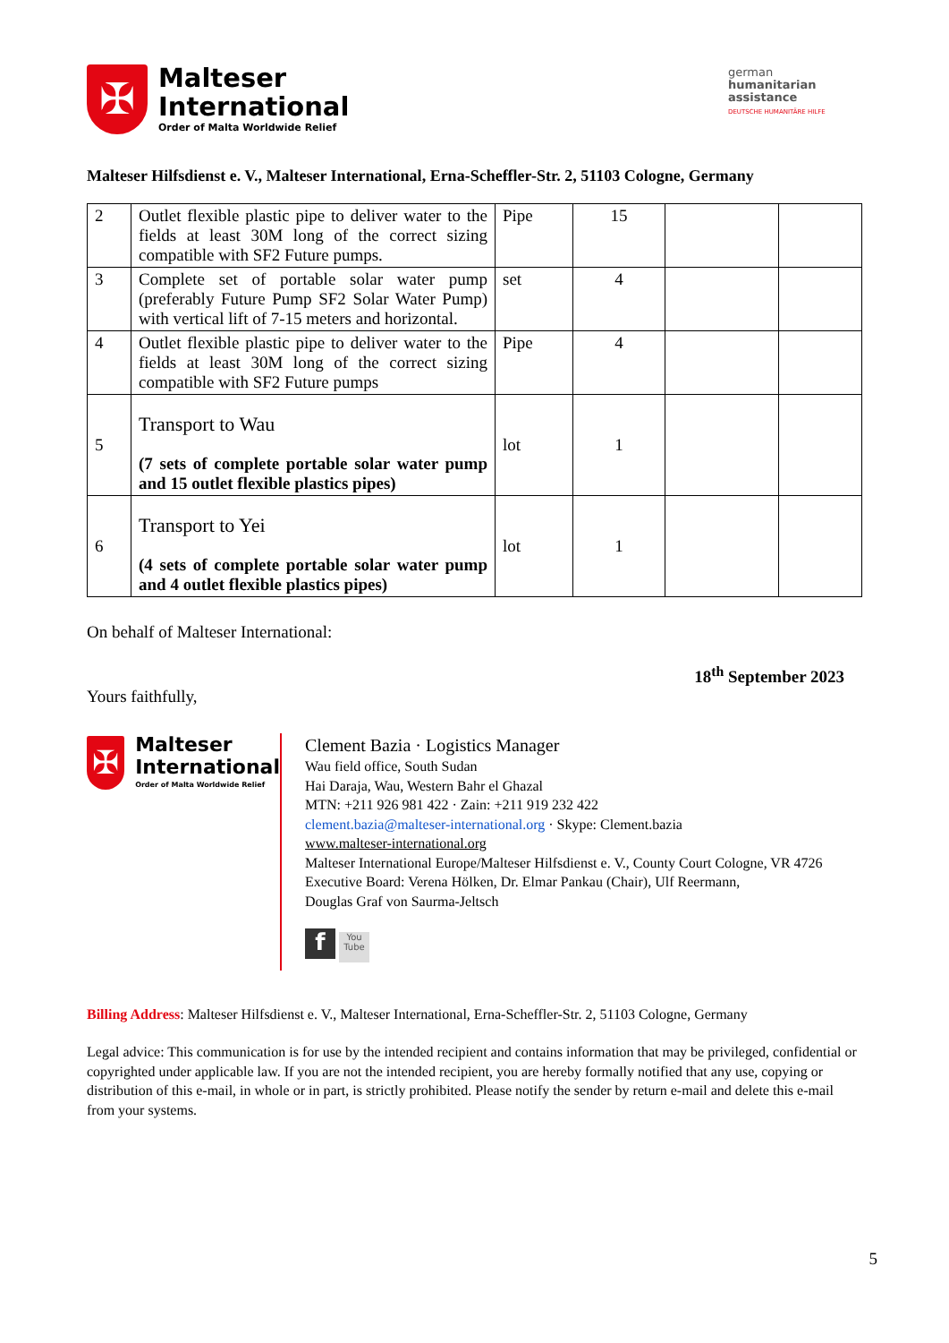✠
Malteser
International
Order of Malta Worldwide Relief
german
humanitarian
assistance
DEUTSCHE HUMANITÄRE HILFE
Malteser Hilfsdienst e. V., Malteser International, Erna-Scheffler-Str. 2, 51103 Cologne, Germany
| 2 | Outlet flexible plastic pipe to deliver water to the fields at least 30M long of the correct sizing compatible with SF2 Future pumps. | Pipe | 15 | | |
| 3 | Complete set of portable solar water pump (preferably Future Pump SF2 Solar Water Pump) with vertical lift of 7-15 meters and horizontal. | set | 4 | | |
| 4 | Outlet flexible plastic pipe to deliver water to the fields at least 30M long of the correct sizing compatible with SF2 Future pumps | Pipe | 4 | | |
| 5 | Transport to Wau (7 sets of complete portable solar water pump and 15 outlet flexible plastics pipes) | lot | 1 | | |
| 6 | Transport to Yei (4 sets of complete portable solar water pump and 4 outlet flexible plastics pipes) | lot | 1 | | |
On behalf of Malteser International:
18<sup>th</sup> September 2023
Yours faithfully,
✠
Malteser
International
Order of Malta Worldwide Relief
Clement Bazia · Logistics Manager
Wau field office, South Sudan
Hai Daraja, Wau, Western Bahr el Ghazal
MTN: +211 926 981 422 · Zain: +211 919 232 422
clement.bazia@malteser-international.org · Skype: Clement.bazia
www.malteser-international.org
Malteser International Europe/Malteser Hilfsdienst e. V., County Court Cologne, VR 4726
Executive Board: Verena Hölken, Dr. Elmar Pankau (Chair), Ulf Reermann,
Douglas Graf von Saurma-Jeltsch
f You Tube
Billing Address: Malteser Hilfsdienst e. V., Malteser International, Erna-Scheffler-Str. 2, 51103 Cologne, Germany
Legal advice: This communication is for use by the intended recipient and contains information that may be privileged, confidential or copyrighted under applicable law. If you are not the intended recipient, you are hereby formally notified that any use, copying or distribution of this e-mail, in whole or in part, is strictly prohibited. Please notify the sender by return e-mail and delete this e-mail from your systems.
5